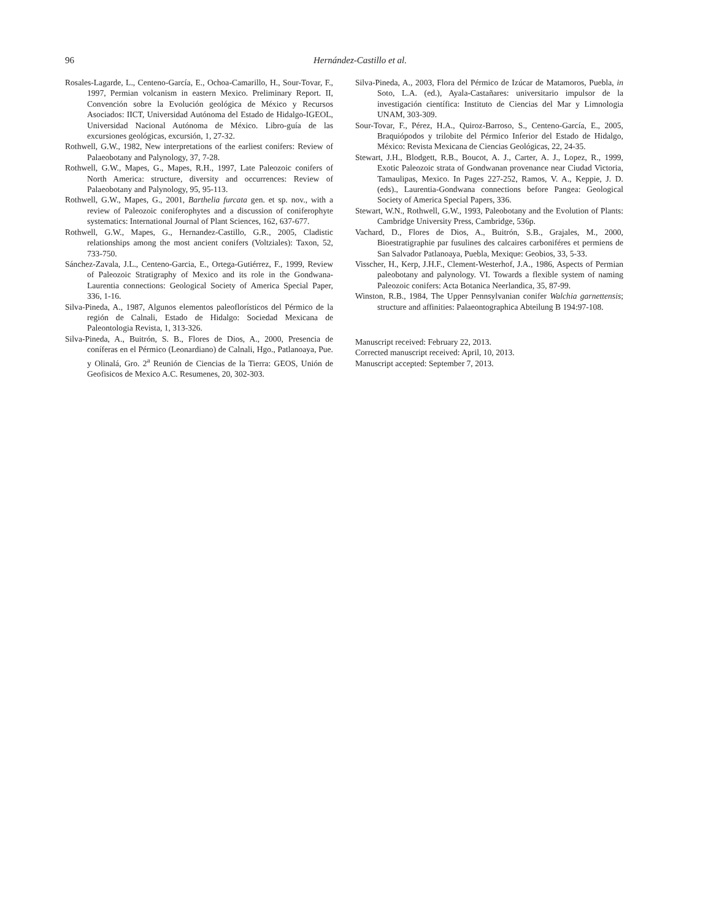96
Hernández-Castillo et al.
Rosales-Lagarde, L., Centeno-García, E., Ochoa-Camarillo, H., Sour-Tovar, F., 1997, Permian volcanism in eastern Mexico. Preliminary Report. II, Convención sobre la Evolución geológica de México y Recursos Asociados: IICT, Universidad Autónoma del Estado de Hidalgo-IGEOL, Universidad Nacional Autónoma de México. Libro-guía de las excursiones geológicas, excursión, 1, 27-32.
Rothwell, G.W., 1982, New interpretations of the earliest conifers: Review of Palaeobotany and Palynology, 37, 7-28.
Rothwell, G.W., Mapes, G., Mapes, R.H., 1997, Late Paleozoic conifers of North America: structure, diversity and occurrences: Review of Palaeobotany and Palynology, 95, 95-113.
Rothwell, G.W., Mapes, G., 2001, Barthelia furcata gen. et sp. nov., with a review of Paleozoic coniferophytes and a discussion of coniferophyte systematics: International Journal of Plant Sciences, 162, 637-677.
Rothwell, G.W., Mapes, G., Hernandez-Castillo, G.R., 2005, Cladistic relationships among the most ancient conifers (Voltziales): Taxon, 52, 733-750.
Sánchez-Zavala, J.L., Centeno-Garcia, E., Ortega-Gutiérrez, F., 1999, Review of Paleozoic Stratigraphy of Mexico and its role in the Gondwana-Laurentia connections: Geological Society of America Special Paper, 336, 1-16.
Silva-Pineda, A., 1987, Algunos elementos paleoflorísticos del Pérmico de la región de Calnali, Estado de Hidalgo: Sociedad Mexicana de Paleontologia Revista, 1, 313-326.
Silva-Pineda, A., Buitrón, S. B., Flores de Dios, A., 2000, Presencia de coníferas en el Pérmico (Leonardiano) de Calnali, Hgo., Patlanoaya, Pue. y Olinalá, Gro. 2<sup>a</sup> Reunión de Ciencias de la Tierra: GEOS, Unión de Geofisicos de Mexico A.C. Resumenes, 20, 302-303.
Silva-Pineda, A., 2003, Flora del Pérmico de Izúcar de Matamoros, Puebla, in Soto, L.A. (ed.), Ayala-Castañares: universitario impulsor de la investigación científica: Instituto de Ciencias del Mar y Limnologia UNAM, 303-309.
Sour-Tovar, F., Pérez, H.A., Quiroz-Barroso, S., Centeno-García, E., 2005, Braquiópodos y trilobite del Pérmico Inferior del Estado de Hidalgo, México: Revista Mexicana de Ciencias Geológicas, 22, 24-35.
Stewart, J.H., Blodgett, R.B., Boucot, A. J., Carter, A. J., Lopez, R., 1999, Exotic Paleozoic strata of Gondwanan provenance near Ciudad Victoria, Tamaulipas, Mexico. In Pages 227-252, Ramos, V. A., Keppie, J. D. (eds)., Laurentia-Gondwana connections before Pangea: Geological Society of America Special Papers, 336.
Stewart, W.N., Rothwell, G.W., 1993, Paleobotany and the Evolution of Plants: Cambridge University Press, Cambridge, 536p.
Vachard, D., Flores de Dios, A., Buitrón, S.B., Grajales, M., 2000, Bioestratigraphie par fusulines des calcaires carboniféres et permiens de San Salvador Patlanoaya, Puebla, Mexique: Geobios, 33, 5-33.
Visscher, H., Kerp, J.H.F., Clement-Westerhof, J.A., 1986, Aspects of Permian paleobotany and palynology. VI. Towards a flexible system of naming Paleozoic conifers: Acta Botanica Neerlandica, 35, 87-99.
Winston, R.B., 1984, The Upper Pennsylvanian conifer Walchia garnettensis; structure and affinities: Palaeontographica Abteilung B 194:97-108.
Manuscript received: February 22, 2013.
Corrected manuscript received: April, 10, 2013.
Manuscript accepted: September 7, 2013.